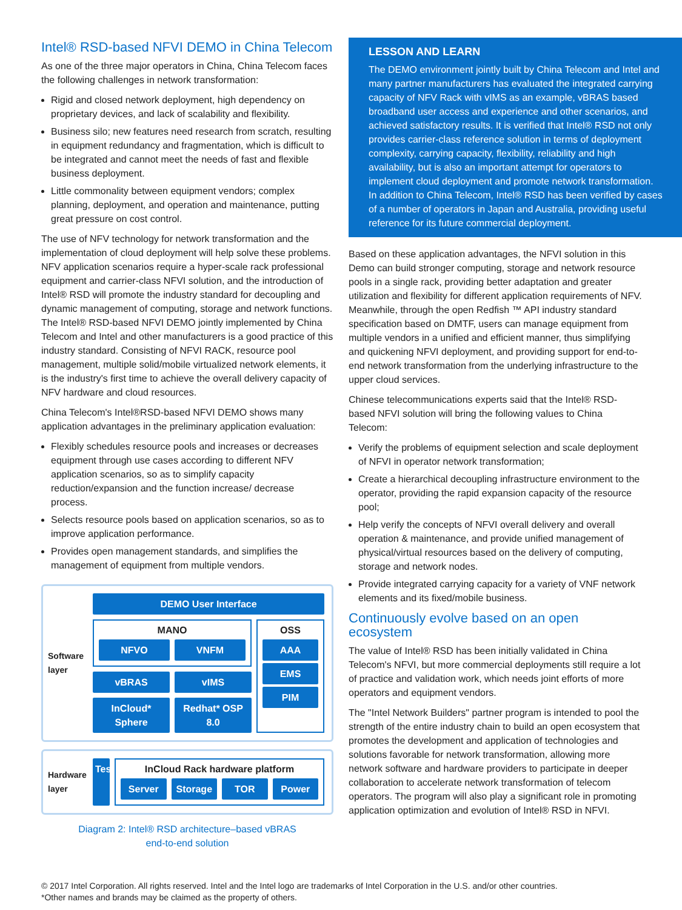Intel® RSD-based NFVI DEMO in China Telecom
As one of the three major operators in China, China Telecom faces the following challenges in network transformation:
Rigid and closed network deployment, high dependency on proprietary devices, and lack of scalability and flexibility.
Business silo; new features need research from scratch, resulting in equipment redundancy and fragmentation, which is difficult to be integrated and cannot meet the needs of fast and flexible business deployment.
Little commonality between equipment vendors; complex planning, deployment, and operation and maintenance, putting great pressure on cost control.
The use of NFV technology for network transformation and the implementation of cloud deployment will help solve these problems. NFV application scenarios require a hyper-scale rack professional equipment and carrier-class NFVI solution, and the introduction of Intel® RSD will promote the industry standard for decoupling and dynamic management of computing, storage and network functions. The Intel® RSD-based NFVI DEMO jointly implemented by China Telecom and Intel and other manufacturers is a good practice of this industry standard. Consisting of NFVI RACK, resource pool management, multiple solid/mobile virtualized network elements, it is the industry's first time to achieve the overall delivery capacity of NFV hardware and cloud resources.
China Telecom's Intel®RSD-based NFVI DEMO shows many application advantages in the preliminary application evaluation:
Flexibly schedules resource pools and increases or decreases equipment through use cases according to different NFV application scenarios, so as to simplify capacity reduction/expansion and the function increase/ decrease process.
Selects resource pools based on application scenarios, so as to improve application performance.
Provides open management standards, and simplifies the management of equipment from multiple vendors.
Software layer
DEMO User Interface
MANO
NFVO VNFM
vBRAS vIMS
InCloud* Sphere Redhat* OSP 8.0
OSS
AAA
EMS
PIM
Hardware layer
Tester
InCloud Rack hardware platform
Server Storage TOR Power
Diagram 2: Intel® RSD architecture–based vBRAS
end-to-end solution
LESSON AND LEARN
The DEMO environment jointly built by China Telecom and Intel and many partner manufacturers has evaluated the integrated carrying capacity of NFV Rack with vIMS as an example, vBRAS based broadband user access and experience and other scenarios, and achieved satisfactory results. It is verified that Intel® RSD not only provides carrier-class reference solution in terms of deployment complexity, carrying capacity, flexibility, reliability and high availability, but is also an important attempt for operators to implement cloud deployment and promote network transformation. In addition to China Telecom, Intel® RSD has been verified by cases of a number of operators in Japan and Australia, providing useful reference for its future commercial deployment.
Based on these application advantages, the NFVI solution in this Demo can build stronger computing, storage and network resource pools in a single rack, providing better adaptation and greater utilization and flexibility for different application requirements of NFV. Meanwhile, through the open Redfish ™ API industry standard specification based on DMTF, users can manage equipment from multiple vendors in a unified and efficient manner, thus simplifying and quickening NFVI deployment, and providing support for end-to-end network transformation from the underlying infrastructure to the upper cloud services.
Chinese telecommunications experts said that the Intel® RSD-based NFVI solution will bring the following values to China Telecom:
Verify the problems of equipment selection and scale deployment of NFVI in operator network transformation;
Create a hierarchical decoupling infrastructure environment to the operator, providing the rapid expansion capacity of the resource pool;
Help verify the concepts of NFVI overall delivery and overall operation & maintenance, and provide unified management of physical/virtual resources based on the delivery of computing, storage and network nodes.
Provide integrated carrying capacity for a variety of VNF network elements and its fixed/mobile business.
Continuously evolve based on an open ecosystem
The value of Intel® RSD has been initially validated in China Telecom's NFVI, but more commercial deployments still require a lot of practice and validation work, which needs joint efforts of more operators and equipment vendors.
The "Intel Network Builders" partner program is intended to pool the strength of the entire industry chain to build an open ecosystem that promotes the development and application of technologies and solutions favorable for network transformation, allowing more network software and hardware providers to participate in deeper collaboration to accelerate network transformation of telecom operators. The program will also play a significant role in promoting application optimization and evolution of Intel® RSD in NFVI.
© 2017 Intel Corporation. All rights reserved. Intel and the Intel logo are trademarks of Intel Corporation in the U.S. and/or other countries.
*Other names and brands may be claimed as the property of others.